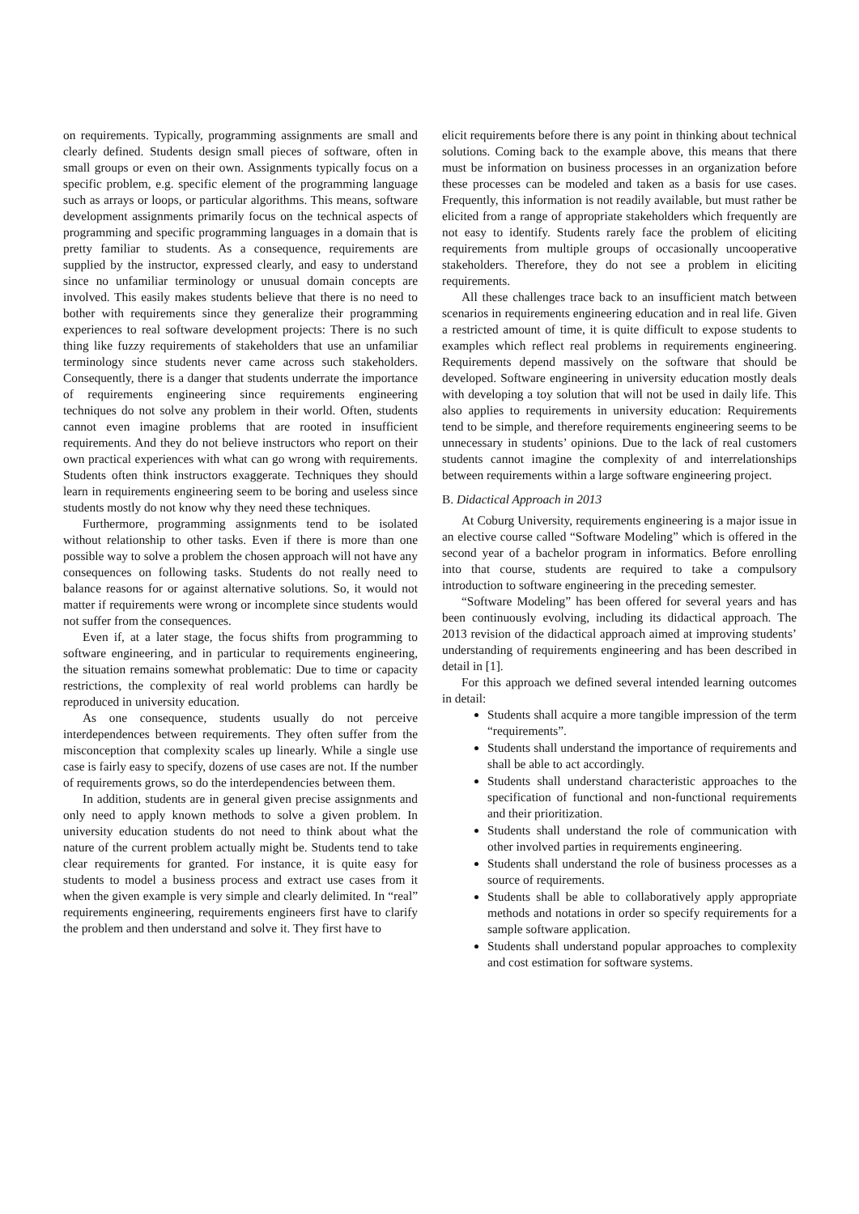on requirements. Typically, programming assignments are small and clearly defined. Students design small pieces of software, often in small groups or even on their own. Assignments typically focus on a specific problem, e.g. specific element of the programming language such as arrays or loops, or particular algorithms. This means, software development assignments primarily focus on the technical aspects of programming and specific programming languages in a domain that is pretty familiar to students. As a consequence, requirements are supplied by the instructor, expressed clearly, and easy to understand since no unfamiliar terminology or unusual domain concepts are involved. This easily makes students believe that there is no need to bother with requirements since they generalize their programming experiences to real software development projects: There is no such thing like fuzzy requirements of stakeholders that use an unfamiliar terminology since students never came across such stakeholders. Consequently, there is a danger that students underrate the importance of requirements engineering since requirements engineering techniques do not solve any problem in their world. Often, students cannot even imagine problems that are rooted in insufficient requirements. And they do not believe instructors who report on their own practical experiences with what can go wrong with requirements. Students often think instructors exaggerate. Techniques they should learn in requirements engineering seem to be boring and useless since students mostly do not know why they need these techniques.
Furthermore, programming assignments tend to be isolated without relationship to other tasks. Even if there is more than one possible way to solve a problem the chosen approach will not have any consequences on following tasks. Students do not really need to balance reasons for or against alternative solutions. So, it would not matter if requirements were wrong or incomplete since students would not suffer from the consequences.
Even if, at a later stage, the focus shifts from programming to software engineering, and in particular to requirements engineering, the situation remains somewhat problematic: Due to time or capacity restrictions, the complexity of real world problems can hardly be reproduced in university education.
As one consequence, students usually do not perceive interdependences between requirements. They often suffer from the misconception that complexity scales up linearly. While a single use case is fairly easy to specify, dozens of use cases are not. If the number of requirements grows, so do the interdependencies between them.
In addition, students are in general given precise assignments and only need to apply known methods to solve a given problem. In university education students do not need to think about what the nature of the current problem actually might be. Students tend to take clear requirements for granted. For instance, it is quite easy for students to model a business process and extract use cases from it when the given example is very simple and clearly delimited. In “real” requirements engineering, requirements engineers first have to clarify the problem and then understand and solve it. They first have to
elicit requirements before there is any point in thinking about technical solutions. Coming back to the example above, this means that there must be information on business processes in an organization before these processes can be modeled and taken as a basis for use cases. Frequently, this information is not readily available, but must rather be elicited from a range of appropriate stakeholders which frequently are not easy to identify. Students rarely face the problem of eliciting requirements from multiple groups of occasionally uncooperative stakeholders. Therefore, they do not see a problem in eliciting requirements.
All these challenges trace back to an insufficient match between scenarios in requirements engineering education and in real life. Given a restricted amount of time, it is quite difficult to expose students to examples which reflect real problems in requirements engineering. Requirements depend massively on the software that should be developed. Software engineering in university education mostly deals with developing a toy solution that will not be used in daily life. This also applies to requirements in university education: Requirements tend to be simple, and therefore requirements engineering seems to be unnecessary in students’ opinions. Due to the lack of real customers students cannot imagine the complexity of and interrelationships between requirements within a large software engineering project.
B. Didactical Approach in 2013
At Coburg University, requirements engineering is a major issue in an elective course called “Software Modeling” which is offered in the second year of a bachelor program in informatics. Before enrolling into that course, students are required to take a compulsory introduction to software engineering in the preceding semester.
“Software Modeling” has been offered for several years and has been continuously evolving, including its didactical approach. The 2013 revision of the didactical approach aimed at improving students’ understanding of requirements engineering and has been described in detail in [1].
For this approach we defined several intended learning outcomes in detail:
Students shall acquire a more tangible impression of the term “requirements”.
Students shall understand the importance of requirements and shall be able to act accordingly.
Students shall understand characteristic approaches to the specification of functional and non-functional requirements and their prioritization.
Students shall understand the role of communication with other involved parties in requirements engineering.
Students shall understand the role of business processes as a source of requirements.
Students shall be able to collaboratively apply appropriate methods and notations in order so specify requirements for a sample software application.
Students shall understand popular approaches to complexity and cost estimation for software systems.